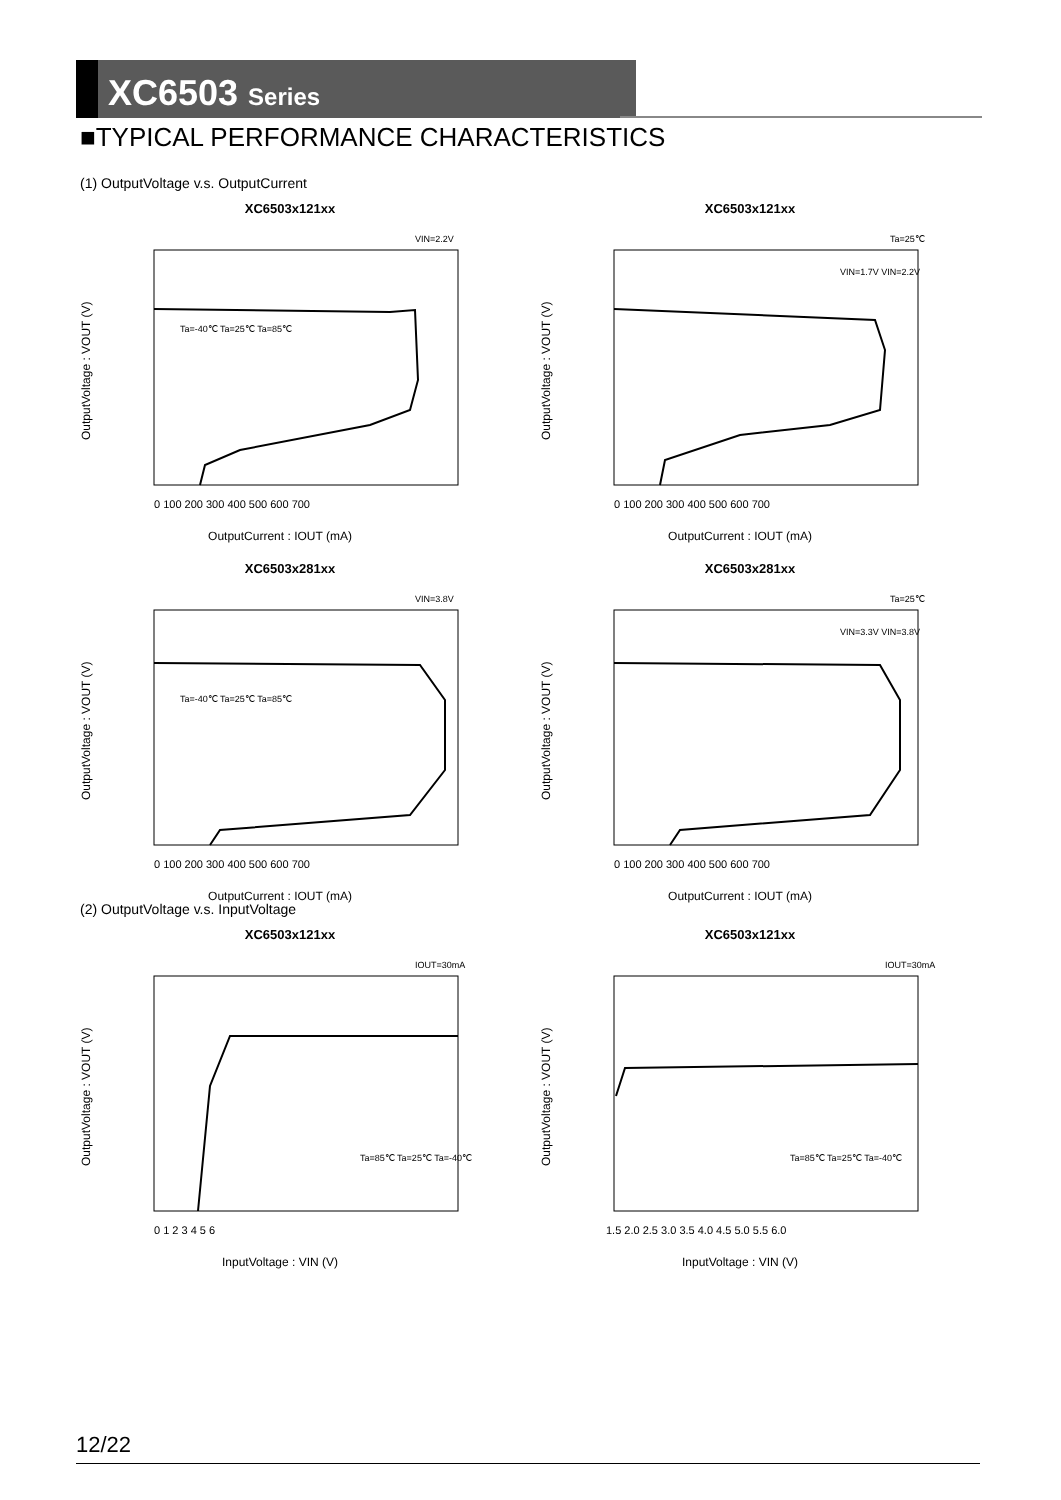XC6503 Series
■TYPICAL PERFORMANCE CHARACTERISTICS
(1) OutputVoltage v.s. OutputCurrent
XC6503x121xx
VIN=2.2V
OutputVoltage : VOUT (V)
OutputCurrent : IOUT (mA)
Ta=-40℃ Ta=25℃ Ta=85℃
0 100 200 300 400 500 600 700
XC6503x121xx
Ta=25℃
OutputVoltage : VOUT (V)
OutputCurrent : IOUT (mA)
VIN=1.7V VIN=2.2V
0 100 200 300 400 500 600 700
XC6503x281xx
VIN=3.8V
OutputVoltage : VOUT (V)
OutputCurrent : IOUT (mA)
Ta=-40℃ Ta=25℃ Ta=85℃
0 100 200 300 400 500 600 700
XC6503x281xx
Ta=25℃
OutputVoltage : VOUT (V)
OutputCurrent : IOUT (mA)
VIN=3.3V VIN=3.8V
0 100 200 300 400 500 600 700
(2) OutputVoltage v.s. InputVoltage
XC6503x121xx
IOUT=30mA
OutputVoltage : VOUT (V)
InputVoltage : VIN (V)
Ta=85℃ Ta=25℃ Ta=-40℃
0 1 2 3 4 5 6
XC6503x121xx
IOUT=30mA
OutputVoltage : VOUT (V)
InputVoltage : VIN (V)
Ta=85℃ Ta=25℃ Ta=-40℃
1.5 2.0 2.5 3.0 3.5 4.0 4.5 5.0 5.5 6.0
12/22